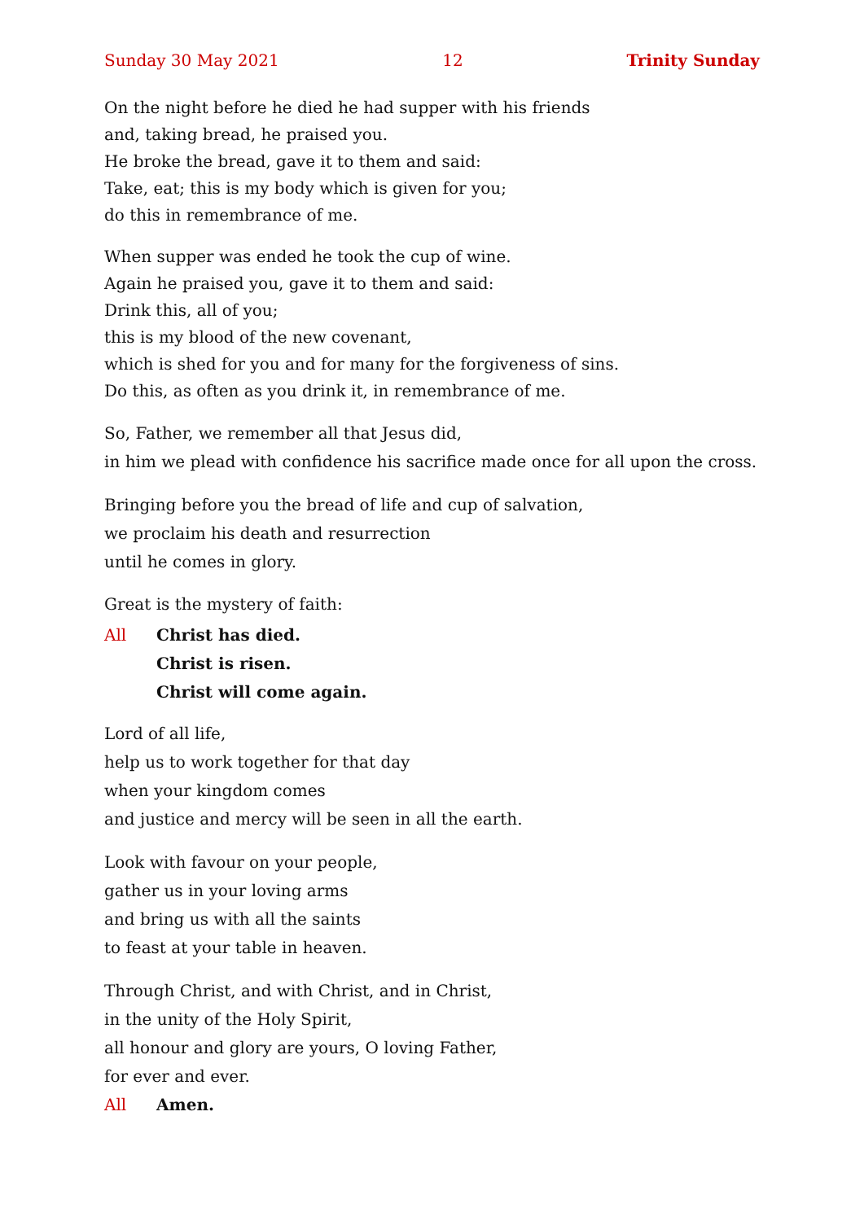Sunday 30 May 2021 12 Trinity Sunday
On the night before he died he had supper with his friends
and, taking bread, he praised you.
He broke the bread, gave it to them and said:
Take, eat; this is my body which is given for you;
do this in remembrance of me.
When supper was ended he took the cup of wine.
Again he praised you, gave it to them and said:
Drink this, all of you;
this is my blood of the new covenant,
which is shed for you and for many for the forgiveness of sins.
Do this, as often as you drink it, in remembrance of me.
So, Father, we remember all that Jesus did,
in him we plead with confidence his sacrifice made once for all upon the cross.
Bringing before you the bread of life and cup of salvation,
we proclaim his death and resurrection
until he comes in glory.
Great is the mystery of faith:
All Christ has died.
Christ is risen.
Christ will come again.
Lord of all life,
help us to work together for that day
when your kingdom comes
and justice and mercy will be seen in all the earth.
Look with favour on your people,
gather us in your loving arms
and bring us with all the saints
to feast at your table in heaven.
Through Christ, and with Christ, and in Christ,
in the unity of the Holy Spirit,
all honour and glory are yours, O loving Father,
for ever and ever.
All Amen.